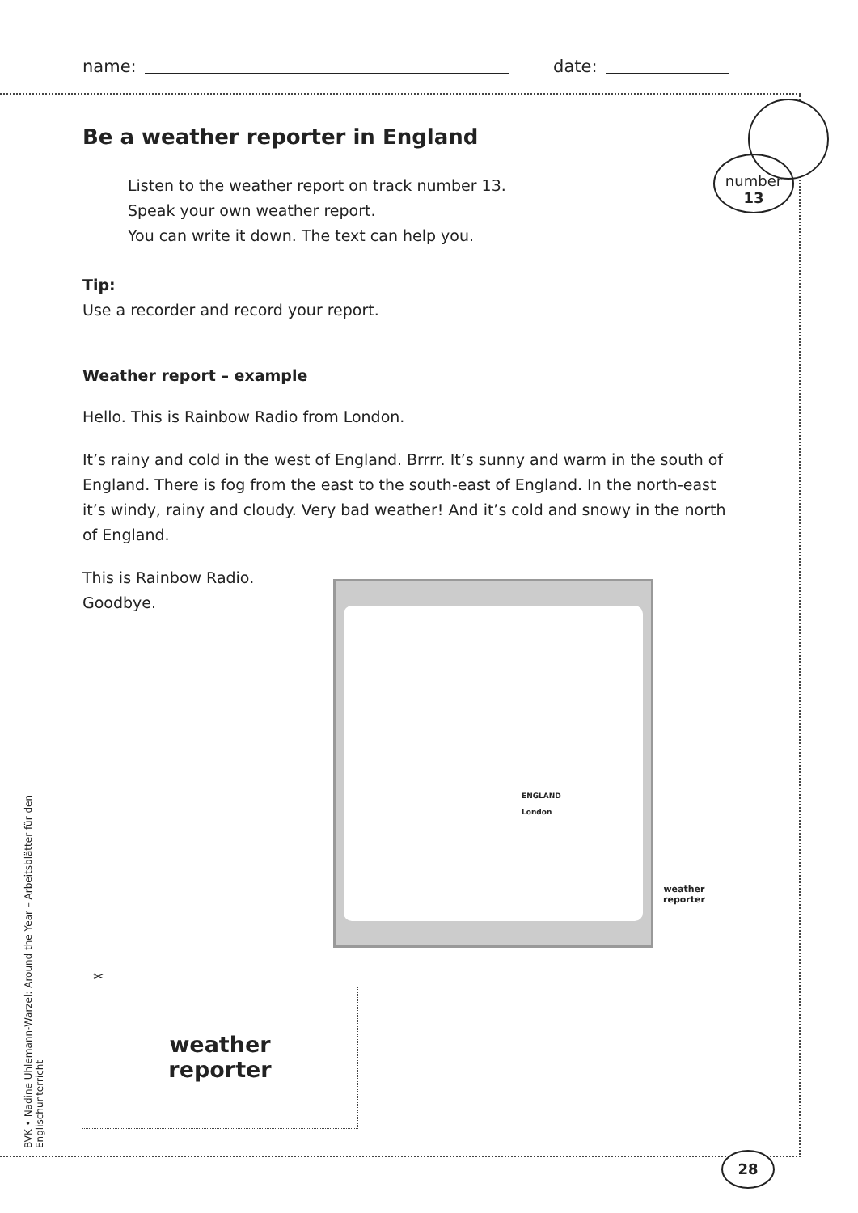number
13
BVK • Nadine Uhlemann-Warzel: Around the Year – Arbeitsblätter für den Englischunterricht
name: date:
Be a weather reporter in England
Listen to the weather report on track number 13.
Speak your own weather report.
You can write it down. The text can help you.
Tip:
Use a recorder and record your report.
Weather report – example
Hello. This is Rainbow Radio from London.
It’s rainy and cold in the west of England. Brrrr. It’s sunny and warm in the south of England. There is fog from the east to the south-east of England. In the north-east it’s windy, rainy and cloudy. Very bad weather! And it’s cold and snowy in the north of England.
This is Rainbow Radio.
Goodbye.
ENGLAND
London
weather
reporter
✂
weather
reporter
28